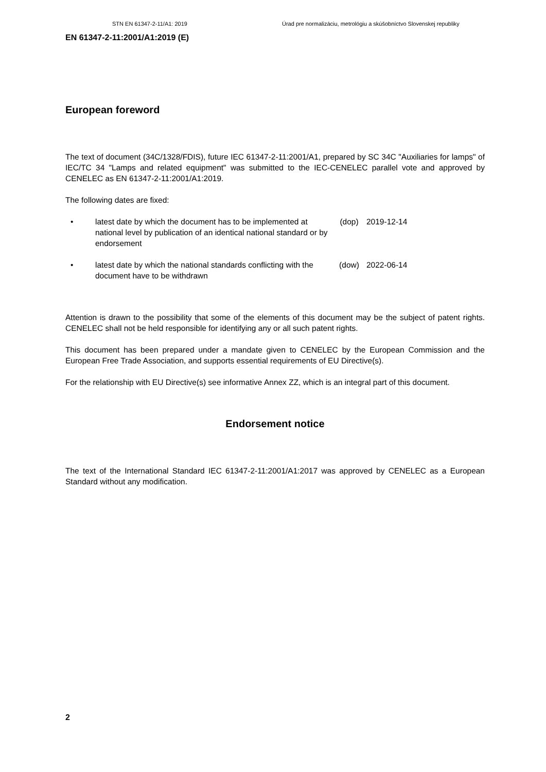STN EN 61347-2-11/A1: 2019 Úrad pre normalizáciu, metrológiu a skúšobníctvo Slovenskej republiky
EN 61347-2-11:2001/A1:2019 (E)
European foreword
The text of document (34C/1328/FDIS), future IEC 61347-2-11:2001/A1, prepared by SC 34C "Auxiliaries for lamps" of IEC/TC 34 "Lamps and related equipment" was submitted to the IEC-CENELEC parallel vote and approved by CENELEC as EN 61347-2-11:2001/A1:2019.
The following dates are fixed:
• latest date by which the document has to be implemented at national level by publication of an identical national standard or by endorsement (dop) 2019-12-14
• latest date by which the national standards conflicting with the document have to be withdrawn (dow) 2022-06-14
Attention is drawn to the possibility that some of the elements of this document may be the subject of patent rights. CENELEC shall not be held responsible for identifying any or all such patent rights.
This document has been prepared under a mandate given to CENELEC by the European Commission and the European Free Trade Association, and supports essential requirements of EU Directive(s).
For the relationship with EU Directive(s) see informative Annex ZZ, which is an integral part of this document.
Endorsement notice
The text of the International Standard IEC 61347-2-11:2001/A1:2017 was approved by CENELEC as a European Standard without any modification.
2